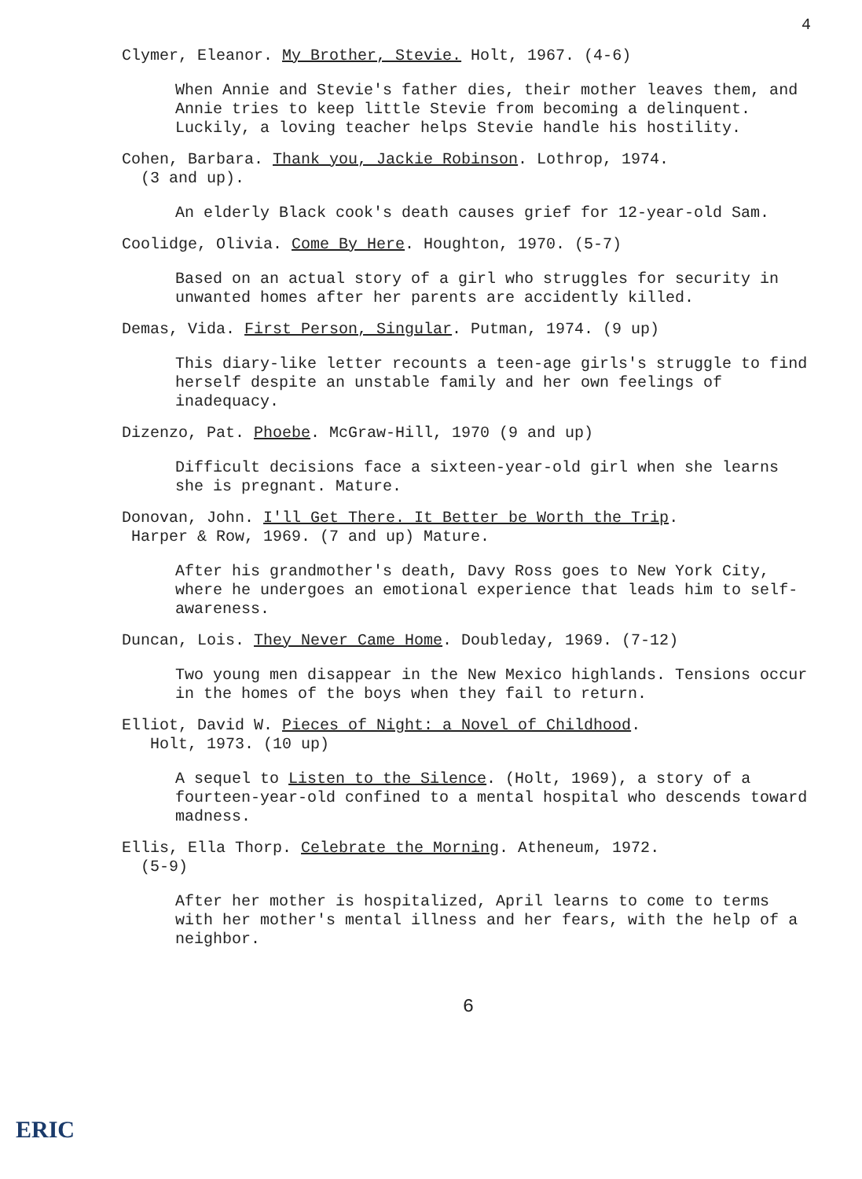4
Clymer, Eleanor. My Brother, Stevie. Holt, 1967. (4-6)
When Annie and Stevie's father dies, their mother leaves them, and Annie tries to keep little Stevie from becoming a delinquent. Luckily, a loving teacher helps Stevie handle his hostility.
Cohen, Barbara. Thank you, Jackie Robinson. Lothrop, 1974.
(3 and up).
An elderly Black cook's death causes grief for 12-year-old Sam.
Coolidge, Olivia. Come By Here. Houghton, 1970. (5-7)
Based on an actual story of a girl who struggles for security in unwanted homes after her parents are accidently killed.
Demas, Vida. First Person, Singular. Putman, 1974. (9 up)
This diary-like letter recounts a teen-age girls's struggle to find herself despite an unstable family and her own feelings of inadequacy.
Dizenzo, Pat. Phoebe. McGraw-Hill, 1970 (9 and up)
Difficult decisions face a sixteen-year-old girl when she learns she is pregnant. Mature.
Donovan, John. I'll Get There. It Better be Worth the Trip.
Harper & Row, 1969. (7 and up) Mature.
After his grandmother's death, Davy Ross goes to New York City, where he undergoes an emotional experience that leads him to self-awareness.
Duncan, Lois. They Never Came Home. Doubleday, 1969. (7-12)
Two young men disappear in the New Mexico highlands. Tensions occur in the homes of the boys when they fail to return.
Elliot, David W. Pieces of Night: a Novel of Childhood.
Holt, 1973. (10 up)
A sequel to Listen to the Silence. (Holt, 1969), a story of a fourteen-year-old confined to a mental hospital who descends toward madness.
Ellis, Ella Thorp. Celebrate the Morning. Atheneum, 1972.
(5-9)
After her mother is hospitalized, April learns to come to terms with her mother's mental illness and her fears, with the help of a neighbor.
6
ERIC